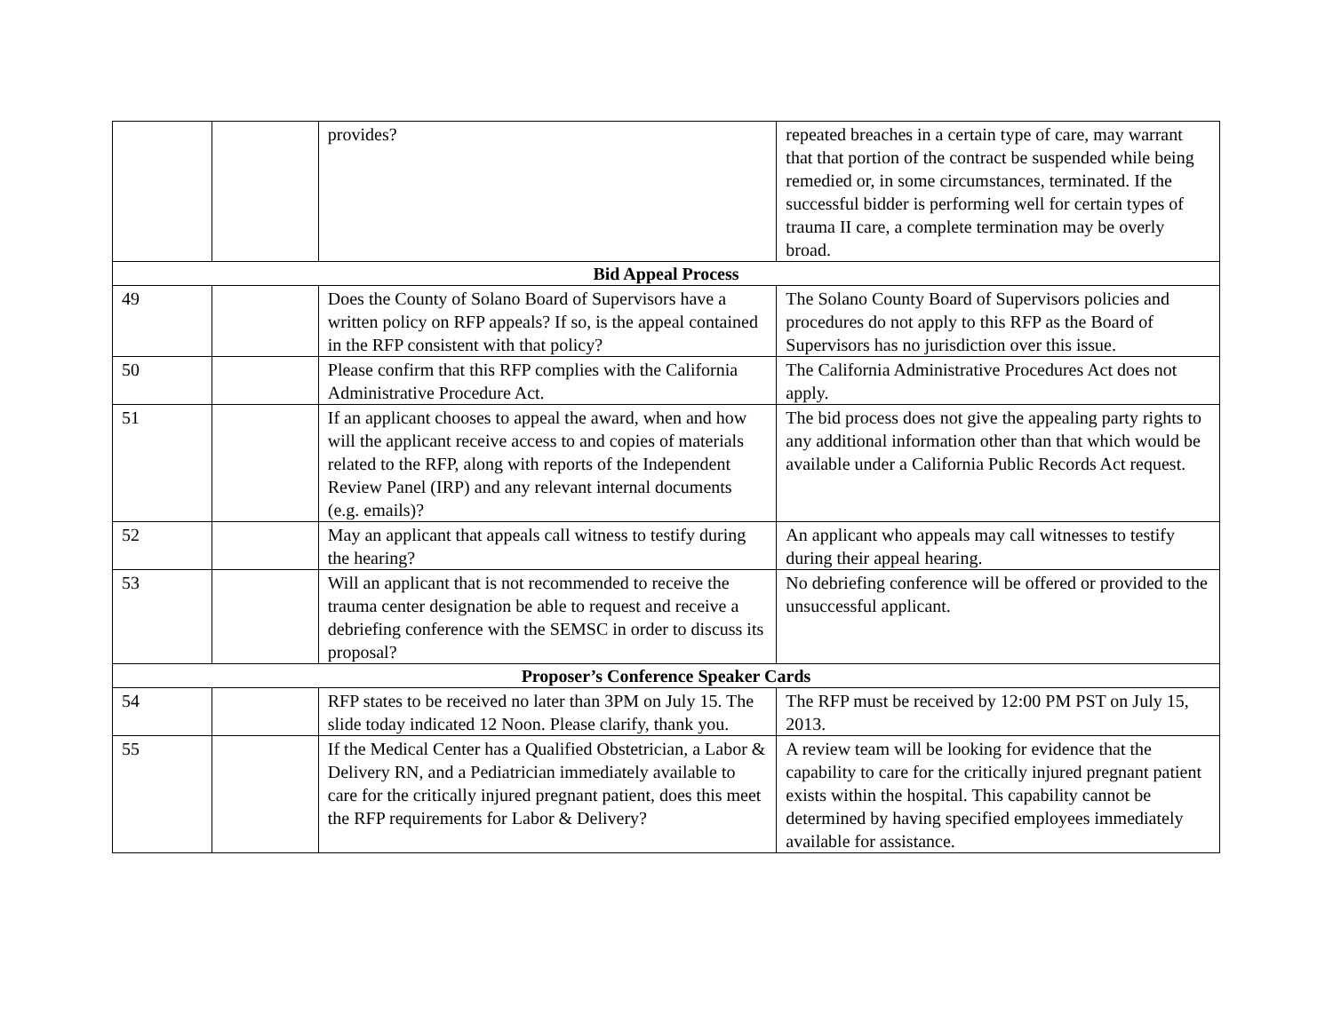| | | provides? | repeated breaches in a certain type of care, may warrant that that portion of the contract be suspended while being remedied or, in some circumstances, terminated. If the successful bidder is performing well for certain types of trauma II care, a complete termination may be overly broad. |
| Bid Appeal Process | | | |
| 49 | | Does the County of Solano Board of Supervisors have a written policy on RFP appeals? If so, is the appeal contained in the RFP consistent with that policy? | The Solano County Board of Supervisors policies and procedures do not apply to this RFP as the Board of Supervisors has no jurisdiction over this issue. |
| 50 | | Please confirm that this RFP complies with the California Administrative Procedure Act. | The California Administrative Procedures Act does not apply. |
| 51 | | If an applicant chooses to appeal the award, when and how will the applicant receive access to and copies of materials related to the RFP, along with reports of the Independent Review Panel (IRP) and any relevant internal documents (e.g. emails)? | The bid process does not give the appealing party rights to any additional information other than that which would be available under a California Public Records Act request. |
| 52 | | May an applicant that appeals call witness to testify during the hearing? | An applicant who appeals may call witnesses to testify during their appeal hearing. |
| 53 | | Will an applicant that is not recommended to receive the trauma center designation be able to request and receive a debriefing conference with the SEMSC in order to discuss its proposal? | No debriefing conference will be offered or provided to the unsuccessful applicant. |
| Proposer’s Conference Speaker Cards | | | |
| 54 | | RFP states to be received no later than 3PM on July 15. The slide today indicated 12 Noon. Please clarify, thank you. | The RFP must be received by 12:00 PM PST on July 15, 2013. |
| 55 | | If the Medical Center has a Qualified Obstetrician, a Labor & Delivery RN, and a Pediatrician immediately available to care for the critically injured pregnant patient, does this meet the RFP requirements for Labor & Delivery? | A review team will be looking for evidence that the capability to care for the critically injured pregnant patient exists within the hospital. This capability cannot be determined by having specified employees immediately available for assistance. |